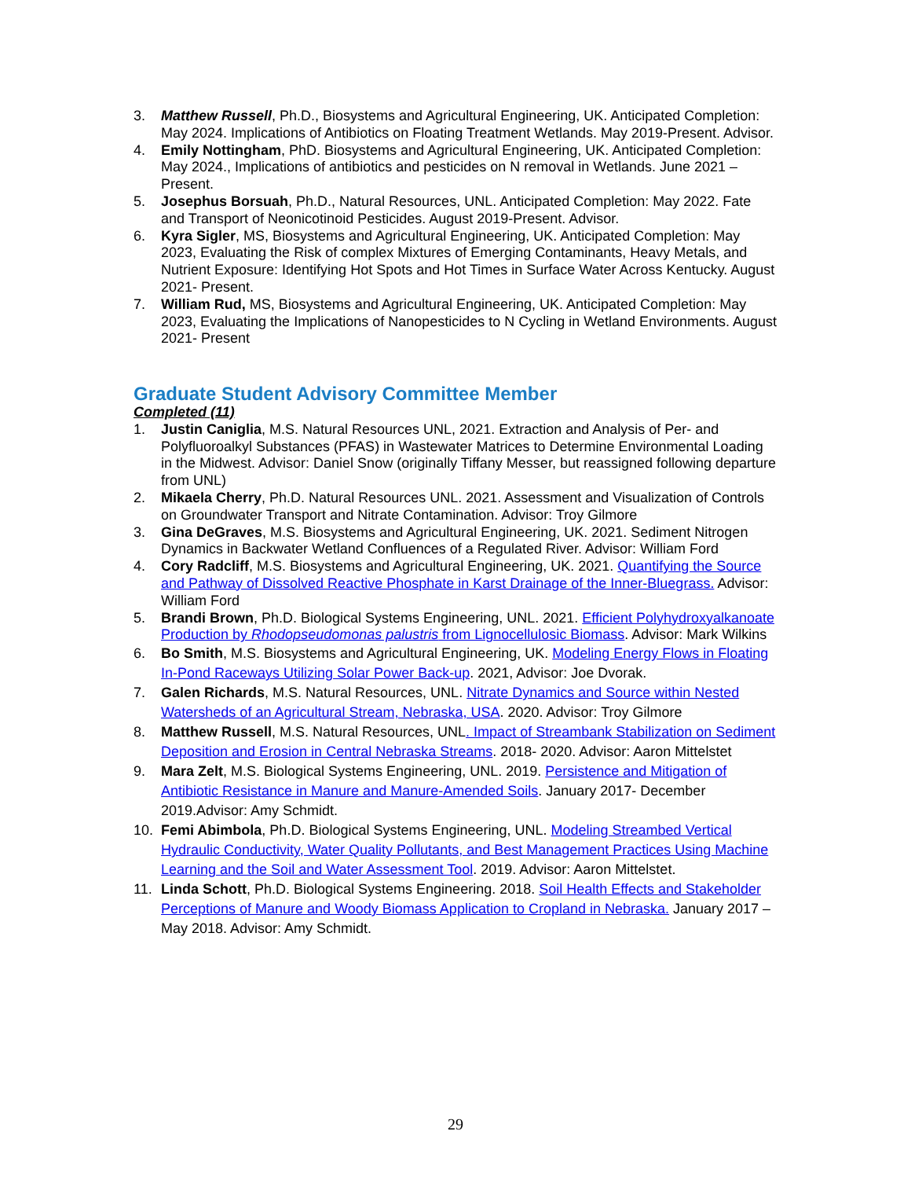3. Matthew Russell, Ph.D., Biosystems and Agricultural Engineering, UK. Anticipated Completion: May 2024. Implications of Antibiotics on Floating Treatment Wetlands. May 2019-Present. Advisor.
4. Emily Nottingham, PhD. Biosystems and Agricultural Engineering, UK. Anticipated Completion: May 2024., Implications of antibiotics and pesticides on N removal in Wetlands. June 2021 – Present.
5. Josephus Borsuah, Ph.D., Natural Resources, UNL. Anticipated Completion: May 2022. Fate and Transport of Neonicotinoid Pesticides. August 2019-Present. Advisor.
6. Kyra Sigler, MS, Biosystems and Agricultural Engineering, UK. Anticipated Completion: May 2023, Evaluating the Risk of complex Mixtures of Emerging Contaminants, Heavy Metals, and Nutrient Exposure: Identifying Hot Spots and Hot Times in Surface Water Across Kentucky. August 2021- Present.
7. William Rud, MS, Biosystems and Agricultural Engineering, UK. Anticipated Completion: May 2023, Evaluating the Implications of Nanopesticides to N Cycling in Wetland Environments. August 2021- Present
Graduate Student Advisory Committee Member
Completed (11)
1. Justin Caniglia, M.S. Natural Resources UNL, 2021. Extraction and Analysis of Per- and Polyfluoroalkyl Substances (PFAS) in Wastewater Matrices to Determine Environmental Loading in the Midwest. Advisor: Daniel Snow (originally Tiffany Messer, but reassigned following departure from UNL)
2. Mikaela Cherry, Ph.D. Natural Resources UNL. 2021. Assessment and Visualization of Controls on Groundwater Transport and Nitrate Contamination. Advisor: Troy Gilmore
3. Gina DeGraves, M.S. Biosystems and Agricultural Engineering, UK. 2021. Sediment Nitrogen Dynamics in Backwater Wetland Confluences of a Regulated River. Advisor: William Ford
4. Cory Radcliff, M.S. Biosystems and Agricultural Engineering, UK. 2021. Quantifying the Source and Pathway of Dissolved Reactive Phosphate in Karst Drainage of the Inner-Bluegrass. Advisor: William Ford
5. Brandi Brown, Ph.D. Biological Systems Engineering, UNL. 2021. Efficient Polyhydroxyalkanoate Production by Rhodopseudomonas palustris from Lignocellulosic Biomass. Advisor: Mark Wilkins
6. Bo Smith, M.S. Biosystems and Agricultural Engineering, UK. Modeling Energy Flows in Floating In-Pond Raceways Utilizing Solar Power Back-up. 2021, Advisor: Joe Dvorak.
7. Galen Richards, M.S. Natural Resources, UNL. Nitrate Dynamics and Source within Nested Watersheds of an Agricultural Stream, Nebraska, USA. 2020. Advisor: Troy Gilmore
8. Matthew Russell, M.S. Natural Resources, UNL. Impact of Streambank Stabilization on Sediment Deposition and Erosion in Central Nebraska Streams. 2018- 2020. Advisor: Aaron Mittelstet
9. Mara Zelt, M.S. Biological Systems Engineering, UNL. 2019. Persistence and Mitigation of Antibiotic Resistance in Manure and Manure-Amended Soils. January 2017- December 2019.Advisor: Amy Schmidt.
10. Femi Abimbola, Ph.D. Biological Systems Engineering, UNL. Modeling Streambed Vertical Hydraulic Conductivity, Water Quality Pollutants, and Best Management Practices Using Machine Learning and the Soil and Water Assessment Tool. 2019. Advisor: Aaron Mittelstet.
11. Linda Schott, Ph.D. Biological Systems Engineering. 2018. Soil Health Effects and Stakeholder Perceptions of Manure and Woody Biomass Application to Cropland in Nebraska. January 2017 – May 2018. Advisor: Amy Schmidt.
29